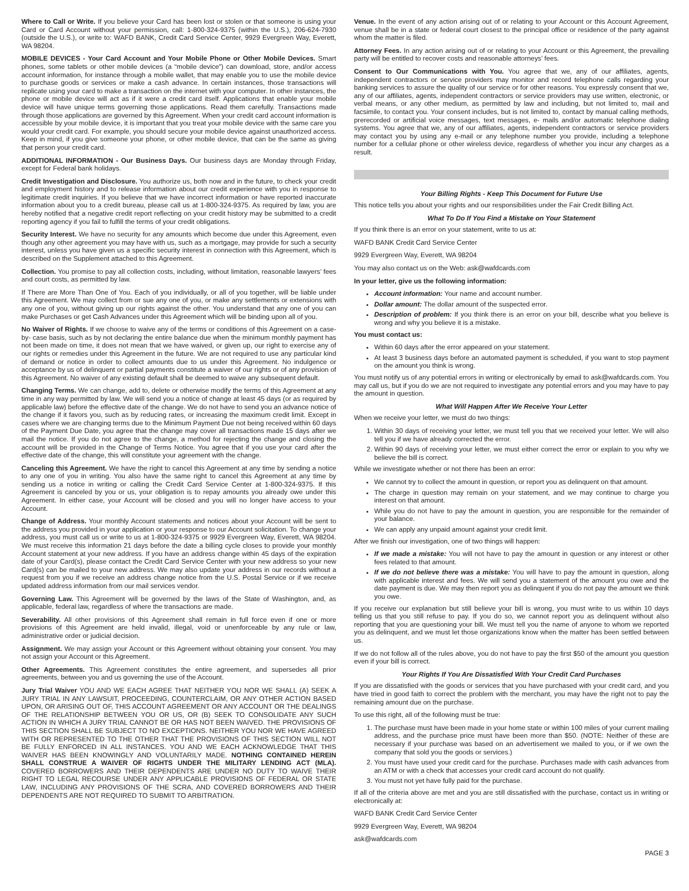Where to Call or Write. If you believe your Card has been lost or stolen or that someone is using your Card or Card Account without your permission, call: 1-800-324-9375 (within the U.S.), 206-624-7930 (outside the U.S.), or write to: WAFD BANK, Credit Card Service Center, 9929 Evergreen Way, Everett, WA 98204.
MOBILE DEVICES - Your Card Account and Your Mobile Phone or Other Mobile Devices. Smart phones, some tablets or other mobile devices (a “mobile device”) can download, store, and/or access account information, for instance through a mobile wallet, that may enable you to use the mobile device to purchase goods or services or make a cash advance. In certain instances, those transactions will replicate using your card to make a transaction on the internet with your computer. In other instances, the phone or mobile device will act as if it were a credit card itself. Applications that enable your mobile device will have unique terms governing those applications. Read them carefully. Transactions made through those applications are governed by this Agreement. When your credit card account information is accessible by your mobile device, it is important that you treat your mobile device with the same care you would your credit card. For example, you should secure your mobile device against unauthorized access. Keep in mind, if you give someone your phone, or other mobile device, that can be the same as giving that person your credit card.
ADDITIONAL INFORMATION - Our Business Days. Our business days are Monday through Friday, except for Federal bank holidays.
Credit Investigation and Disclosure. You authorize us, both now and in the future, to check your credit and employment history and to release information about our credit experience with you in response to legitimate credit inquiries. If you believe that we have incorrect information or have reported inaccurate information about you to a credit bureau, please call us at 1-800-324-9375. As required by law, you are hereby notified that a negative credit report reflecting on your credit history may be submitted to a credit reporting agency if you fail to fulfill the terms of your credit obligations.
Security Interest. We have no security for any amounts which become due under this Agreement, even though any other agreement you may have with us, such as a mortgage, may provide for such a security interest, unless you have given us a specific security interest in connection with this Agreement, which is described on the Supplement attached to this Agreement.
Collection. You promise to pay all collection costs, including, without limitation, reasonable lawyers’ fees and court costs, as permitted by law.
If There are More Than One of You. Each of you individually, or all of you together, will be liable under this Agreement. We may collect from or sue any one of you, or make any settlements or extensions with any one of you, without giving up our rights against the other. You understand that any one of you can make Purchases or get Cash Advances under this Agreement which will be binding upon all of you.
No Waiver of Rights. If we choose to waive any of the terms or conditions of this Agreement on a case- by- case basis, such as by not declaring the entire balance due when the minimum monthly payment has not been made on time, it does not mean that we have waived, or given up, our right to exercise any of our rights or remedies under this Agreement in the future. We are not required to use any particular kind of demand or notice in order to collect amounts due to us under this Agreement. No indulgence or acceptance by us of delinquent or partial payments constitute a waiver of our rights or of any provision of this Agreement. No waiver of any existing default shall be deemed to waive any subsequent default.
Changing Terms. We can change, add to, delete or otherwise modify the terms of this Agreement at any time in any way permitted by law. We will send you a notice of change at least 45 days (or as required by applicable law) before the effective date of the change. We do not have to send you an advance notice of the change if it favors you, such as by reducing rates, or increasing the maximum credit limit. Except in cases where we are changing terms due to the Minimum Payment Due not being received within 60 days of the Payment Due Date, you agree that the change may cover all transactions made 15 days after we mail the notice. If you do not agree to the change, a method for rejecting the change and closing the account will be provided in the Change of Terms Notice. You agree that if you use your card after the effective date of the change, this will constitute your agreement with the change.
Canceling this Agreement. We have the right to cancel this Agreement at any time by sending a notice to any one of you in writing. You also have the same right to cancel this Agreement at any time by sending us a notice in writing or calling the Credit Card Service Center at 1-800-324-9375. If this Agreement is canceled by you or us, your obligation is to repay amounts you already owe under this Agreement. In either case, your Account will be closed and you will no longer have access to your Account.
Change of Address. Your monthly Account statements and notices about your Account will be sent to the address you provided in your application or your response to our Account solicitation. To change your address, you must call us or write to us at 1-800-324-9375 or 9929 Evergreen Way, Everett, WA 98204. We must receive this information 21 days before the date a billing cycle closes to provide your monthly Account statement at your new address. If you have an address change within 45 days of the expiration date of your Card(s), please contact the Credit Card Service Center with your new address so your new Card(s) can be mailed to your new address. We may also update your address in our records without a request from you if we receive an address change notice from the U.S. Postal Service or if we receive updated address information from our mail services vendor.
Governing Law. This Agreement will be governed by the laws of the State of Washington, and, as applicable, federal law, regardless of where the transactions are made.
Severability. All other provisions of this Agreement shall remain in full force even if one or more provisions of this Agreement are held invalid, illegal, void or unenforceable by any rule or law, administrative order or judicial decision.
Assignment. We may assign your Account or this Agreement without obtaining your consent. You may not assign your Account or this Agreement.
Other Agreements. This Agreement constitutes the entire agreement, and supersedes all prior agreements, between you and us governing the use of the Account.
Jury Trial Waiver YOU AND WE EACH AGREE THAT NEITHER YOU NOR WE SHALL (A) SEEK A JURY TRIAL IN ANY LAWSUIT, PROCEEDING, COUNTERCLAIM, OR ANY OTHER ACTION BASED UPON, OR ARISING OUT OF, THIS ACCOUNT AGREEMENT OR ANY ACCOUNT OR THE DEALINGS OF THE RELATIONSHIP BETWEEN YOU OR US, OR (B) SEEK TO CONSOLIDATE ANY SUCH ACTION IN WHICH A JURY TRIAL CANNOT BE OR HAS NOT BEEN WAIVED. THE PROVISIONS OF THIS SECTION SHALL BE SUBJECT TO NO EXCEPTIONS. NEITHER YOU NOR WE HAVE AGREED WITH OR REPRESENTED TO THE OTHER THAT THE PROVISIONS OF THIS SECTION WILL NOT BE FULLY ENFORCED IN ALL INSTANCES. YOU AND WE EACH ACKNOWLEDGE THAT THIS WAIVER HAS BEEN KNOWINGLY AND VOLUNTARILY MADE. NOTHING CONTAINED HEREIN SHALL CONSTRUE A WAIVER OF RIGHTS UNDER THE MILITARY LENDING ACT (MLA). COVERED BORROWERS AND THEIR DEPENDENTS ARE UNDER NO DUTY TO WAIVE THEIR RIGHT TO LEGAL RECOURSE UNDER ANY APPLICABLE PROVISIONS OF FEDERAL OR STATE LAW, INCLUDING ANY PROVISIONS OF THE SCRA, AND COVERED BORROWERS AND THEIR DEPENDENTS ARE NOT REQUIRED TO SUBMIT TO ARBITRATION.
Venue. In the event of any action arising out of or relating to your Account or this Account Agreement, venue shall be in a state or federal court closest to the principal office or residence of the party against whom the matter is filed.
Attorney Fees. In any action arising out of or relating to your Account or this Agreement, the prevailing party will be entitled to recover costs and reasonable attorneys’ fees.
Consent to Our Communications with You. You agree that we, any of our affiliates, agents, independent contractors or service providers may monitor and record telephone calls regarding your banking services to assure the quality of our service or for other reasons. You expressly consent that we, any of our affiliates, agents, independent contractors or service providers may use written, electronic, or verbal means, or any other medium, as permitted by law and including, but not limited to, mail and facsimile, to contact you. Your consent includes, but is not limited to, contact by manual calling methods, prerecorded or artificial voice messages, text messages, e- mails and/or automatic telephone dialing systems. You agree that we, any of our affiliates, agents, independent contractors or service providers may contact you by using any e-mail or any telephone number you provide, including a telephone number for a cellular phone or other wireless device, regardless of whether you incur any charges as a result.
Your Billing Rights - Keep This Document for Future Use
This notice tells you about your rights and our responsibilities under the Fair Credit Billing Act.
What To Do If You Find a Mistake on Your Statement
If you think there is an error on your statement, write to us at:
WAFD BANK Credit Card Service Center
9929 Evergreen Way, Everett, WA 98204
You may also contact us on the Web: ask@wafdcards.com
In your letter, give us the following information:
Account information: Your name and account number.
Dollar amount: The dollar amount of the suspected error.
Description of problem: If you think there is an error on your bill, describe what you believe is wrong and why you believe it is a mistake.
You must contact us:
Within 60 days after the error appeared on your statement.
At least 3 business days before an automated payment is scheduled, if you want to stop payment on the amount you think is wrong.
You must notify us of any potential errors in writing or electronically by email to ask@wafdcards.com. You may call us, but if you do we are not required to investigate any potential errors and you may have to pay the amount in question.
What Will Happen After We Receive Your Letter
When we receive your letter, we must do two things:
1. Within 30 days of receiving your letter, we must tell you that we received your letter. We will also tell you if we have already corrected the error.
2. Within 90 days of receiving your letter, we must either correct the error or explain to you why we believe the bill is correct.
While we investigate whether or not there has been an error:
We cannot try to collect the amount in question, or report you as delinquent on that amount.
The charge in question may remain on your statement, and we may continue to charge you interest on that amount.
While you do not have to pay the amount in question, you are responsible for the remainder of your balance.
We can apply any unpaid amount against your credit limit.
After we finish our investigation, one of two things will happen:
If we made a mistake: You will not have to pay the amount in question or any interest or other fees related to that amount.
If we do not believe there was a mistake: You will have to pay the amount in question, along with applicable interest and fees. We will send you a statement of the amount you owe and the date payment is due. We may then report you as delinquent if you do not pay the amount we think you owe.
If you receive our explanation but still believe your bill is wrong, you must write to us within 10 days telling us that you still refuse to pay. If you do so, we cannot report you as delinquent without also reporting that you are questioning your bill. We must tell you the name of anyone to whom we reported you as delinquent, and we must let those organizations know when the matter has been settled between us.
If we do not follow all of the rules above, you do not have to pay the first $50 of the amount you question even if your bill is correct.
Your Rights If You Are Dissatisfied With Your Credit Card Purchases
If you are dissatisfied with the goods or services that you have purchased with your credit card, and you have tried in good faith to correct the problem with the merchant, you may have the right not to pay the remaining amount due on the purchase.
To use this right, all of the following must be true:
1. The purchase must have been made in your home state or within 100 miles of your current mailing address, and the purchase price must have been more than $50. (NOTE: Neither of these are necessary if your purchase was based on an advertisement we mailed to you, or if we own the company that sold you the goods or services.)
2. You must have used your credit card for the purchase. Purchases made with cash advances from an ATM or with a check that accesses your credit card account do not qualify.
3. You must not yet have fully paid for the purchase.
If all of the criteria above are met and you are still dissatisfied with the purchase, contact us in writing or electronically at:
WAFD BANK Credit Card Service Center
9929 Evergreen Way, Everett, WA 98204
ask@wafdcards.com
PAGE 3